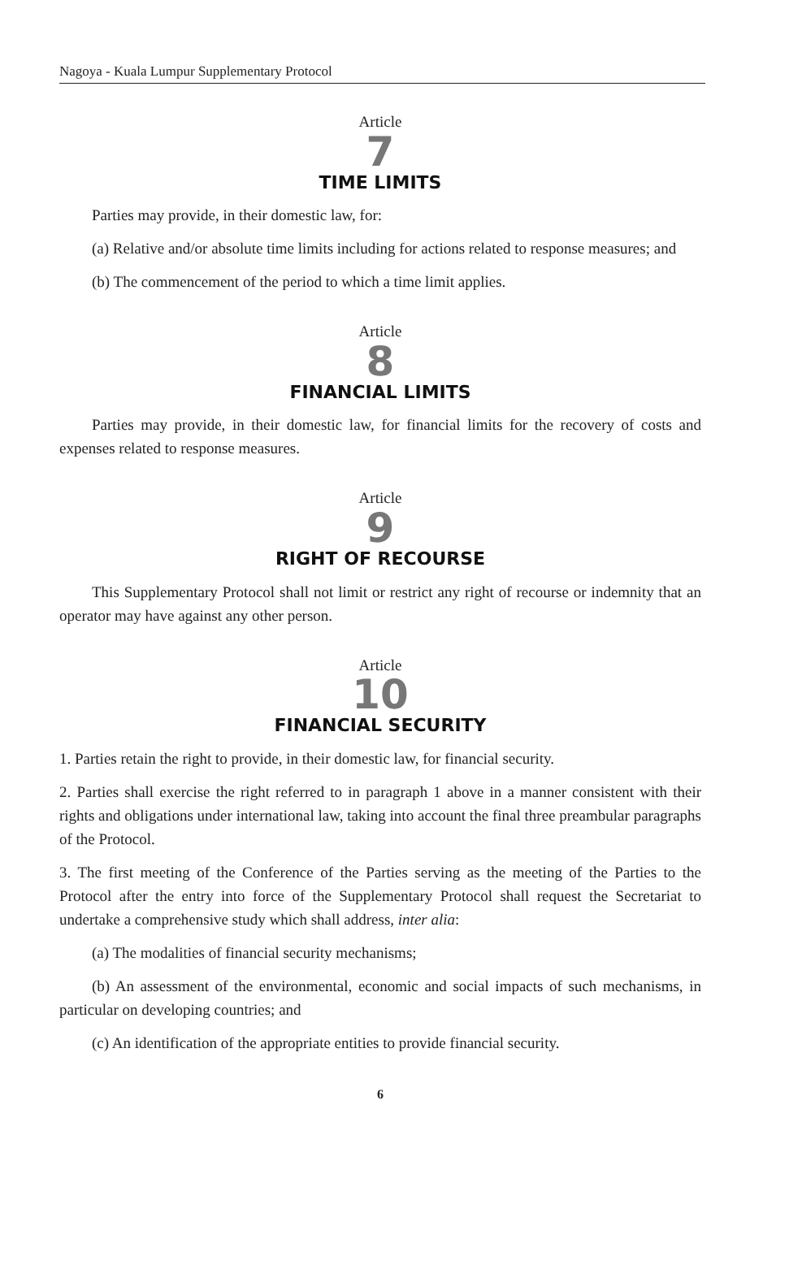Nagoya - Kuala Lumpur Supplementary Protocol
Article
7
TIME LIMITS
Parties may provide, in their domestic law, for:
(a) Relative and/or absolute time limits including for actions related to response measures; and
(b) The commencement of the period to which a time limit applies.
Article
8
FINANCIAL LIMITS
Parties may provide, in their domestic law, for financial limits for the recovery of costs and expenses related to response measures.
Article
9
RIGHT OF RECOURSE
This Supplementary Protocol shall not limit or restrict any right of recourse or indemnity that an operator may have against any other person.
Article
10
FINANCIAL SECURITY
1. Parties retain the right to provide, in their domestic law, for financial security.
2. Parties shall exercise the right referred to in paragraph 1 above in a manner consistent with their rights and obligations under international law, taking into account the final three preambular paragraphs of the Protocol.
3. The first meeting of the Conference of the Parties serving as the meeting of the Parties to the Protocol after the entry into force of the Supplementary Protocol shall request the Secretariat to undertake a comprehensive study which shall address, inter alia:
(a) The modalities of financial security mechanisms;
(b) An assessment of the environmental, economic and social impacts of such mechanisms, in particular on developing countries; and
(c) An identification of the appropriate entities to provide financial security.
6